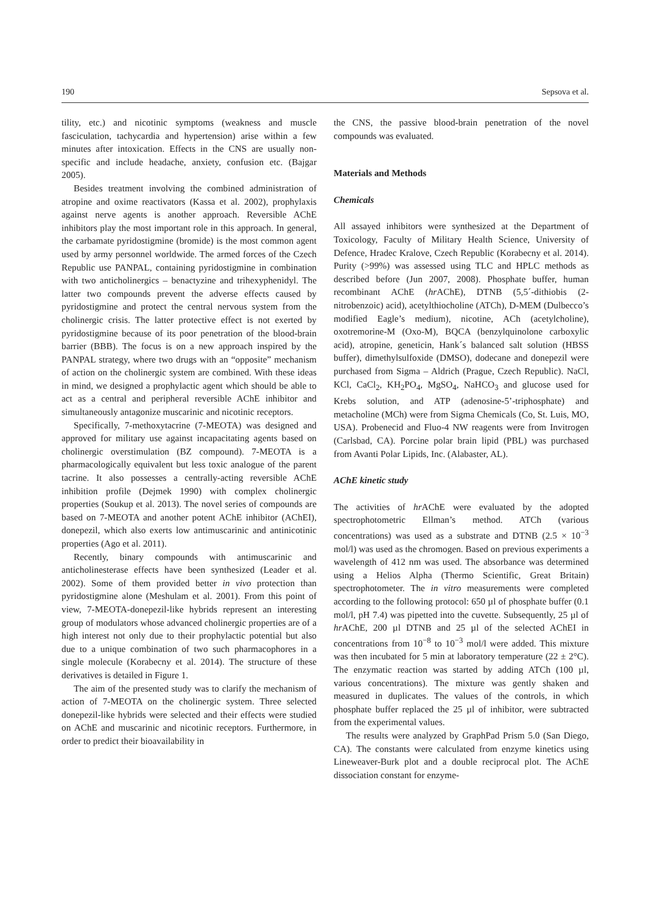190 Sepsova et al.
tility, etc.) and nicotinic symptoms (weakness and muscle fasciculation, tachycardia and hypertension) arise within a few minutes after intoxication. Effects in the CNS are usually non-specific and include headache, anxiety, confusion etc. (Bajgar 2005).
Besides treatment involving the combined administration of atropine and oxime reactivators (Kassa et al. 2002), prophylaxis against nerve agents is another approach. Reversible AChE inhibitors play the most important role in this approach. In general, the carbamate pyridostigmine (bromide) is the most common agent used by army personnel worldwide. The armed forces of the Czech Republic use PANPAL, containing pyridostigmine in combination with two anticholinergics – benactyzine and trihexyphenidyl. The latter two compounds prevent the adverse effects caused by pyridostigmine and protect the central nervous system from the cholinergic crisis. The latter protective effect is not exerted by pyridostigmine because of its poor penetration of the blood-brain barrier (BBB). The focus is on a new approach inspired by the PANPAL strategy, where two drugs with an “opposite” mechanism of action on the cholinergic system are combined. With these ideas in mind, we designed a prophylactic agent which should be able to act as a central and peripheral reversible AChE inhibitor and simultaneously antagonize muscarinic and nicotinic receptors.
Specifically, 7-methoxytacrine (7-MEOTA) was designed and approved for military use against incapacitating agents based on cholinergic overstimulation (BZ compound). 7-MEOTA is a pharmacologically equivalent but less toxic analogue of the parent tacrine. It also possesses a centrally-acting reversible AChE inhibition profile (Dejmek 1990) with complex cholinergic properties (Soukup et al. 2013). The novel series of compounds are based on 7-MEOTA and another potent AChE inhibitor (AChEI), donepezil, which also exerts low antimuscarinic and antinicotinic properties (Ago et al. 2011).
Recently, binary compounds with antimuscarinic and anticholinesterase effects have been synthesized (Leader et al. 2002). Some of them provided better in vivo protection than pyridostigmine alone (Meshulam et al. 2001). From this point of view, 7-MEOTA-donepezil-like hybrids represent an interesting group of modulators whose advanced cholinergic properties are of a high interest not only due to their prophylactic potential but also due to a unique combination of two such pharmacophores in a single molecule (Korabecny et al. 2014). The structure of these derivatives is detailed in Figure 1.
The aim of the presented study was to clarify the mechanism of action of 7-MEOTA on the cholinergic system. Three selected donepezil-like hybrids were selected and their effects were studied on AChE and muscarinic and nicotinic receptors. Furthermore, in order to predict their bioavailability in
the CNS, the passive blood-brain penetration of the novel compounds was evaluated.
Materials and Methods
Chemicals
All assayed inhibitors were synthesized at the Department of Toxicology, Faculty of Military Health Science, University of Defence, Hradec Kralove, Czech Republic (Korabecny et al. 2014). Purity (>99%) was assessed using TLC and HPLC methods as described before (Jun 2007, 2008). Phosphate buffer, human recombinant AChE (hr AChE), DTNB (5,5´-dithiobis (2-nitrobenzoic) acid), acetylthiocholine (ATCh), D-MEM (Dulbecco’s modified Eagle’s medium), nicotine, ACh (acetylcholine), oxotremorine-M (Oxo-M), BQCA (benzylquinolone carboxylic acid), atropine, geneticin, Hank´s balanced salt solution (HBSS buffer), dimethylsulfoxide (DMSO), dodecane and donepezil were purchased from Sigma – Aldrich (Prague, Czech Republic). NaCl, KCl, CaCl<sub>2</sub>, KH<sub>2</sub>PO<sub>4</sub>, MgSO<sub>4</sub>, NaHCO<sub>3</sub> and glucose used for Krebs solution, and ATP (adenosine-5’-triphosphate) and metacholine (MCh) were from Sigma Chemicals (Co, St. Luis, MO, USA). Probenecid and Fluo-4 NW reagents were from Invitrogen (Carlsbad, CA). Porcine polar brain lipid (PBL) was purchased from Avanti Polar Lipids, Inc. (Alabaster, AL).
AChE kinetic study
The activities of hr AChE were evaluated by the adopted spectrophotometric Ellman’s method. ATCh (various concentrations) was used as a substrate and DTNB (2.5 × 10<sup>−3</sup> mol/l) was used as the chromogen. Based on previous experiments a wavelength of 412 nm was used. The absorbance was determined using a Helios Alpha (Thermo Scientific, Great Britain) spectrophotometer. The in vitro measurements were completed according to the following protocol: 650 µl of phosphate buffer (0.1 mol/l, pH 7.4) was pipetted into the cuvette. Subsequently, 25 µl of hr AChE, 200 µl DTNB and 25 µl of the selected AChEI in concentrations from 10<sup>−8</sup> to 10<sup>−3</sup> mol/l were added. This mixture was then incubated for 5 min at laboratory temperature (22 ± 2°C). The enzymatic reaction was started by adding ATCh (100 µl, various concentrations). The mixture was gently shaken and measured in duplicates. The values of the controls, in which phosphate buffer replaced the 25 µl of inhibitor, were subtracted from the experimental values.
The results were analyzed by GraphPad Prism 5.0 (San Diego, CA). The constants were calculated from enzyme kinetics using Lineweaver-Burk plot and a double reciprocal plot. The AChE dissociation constant for enzyme-